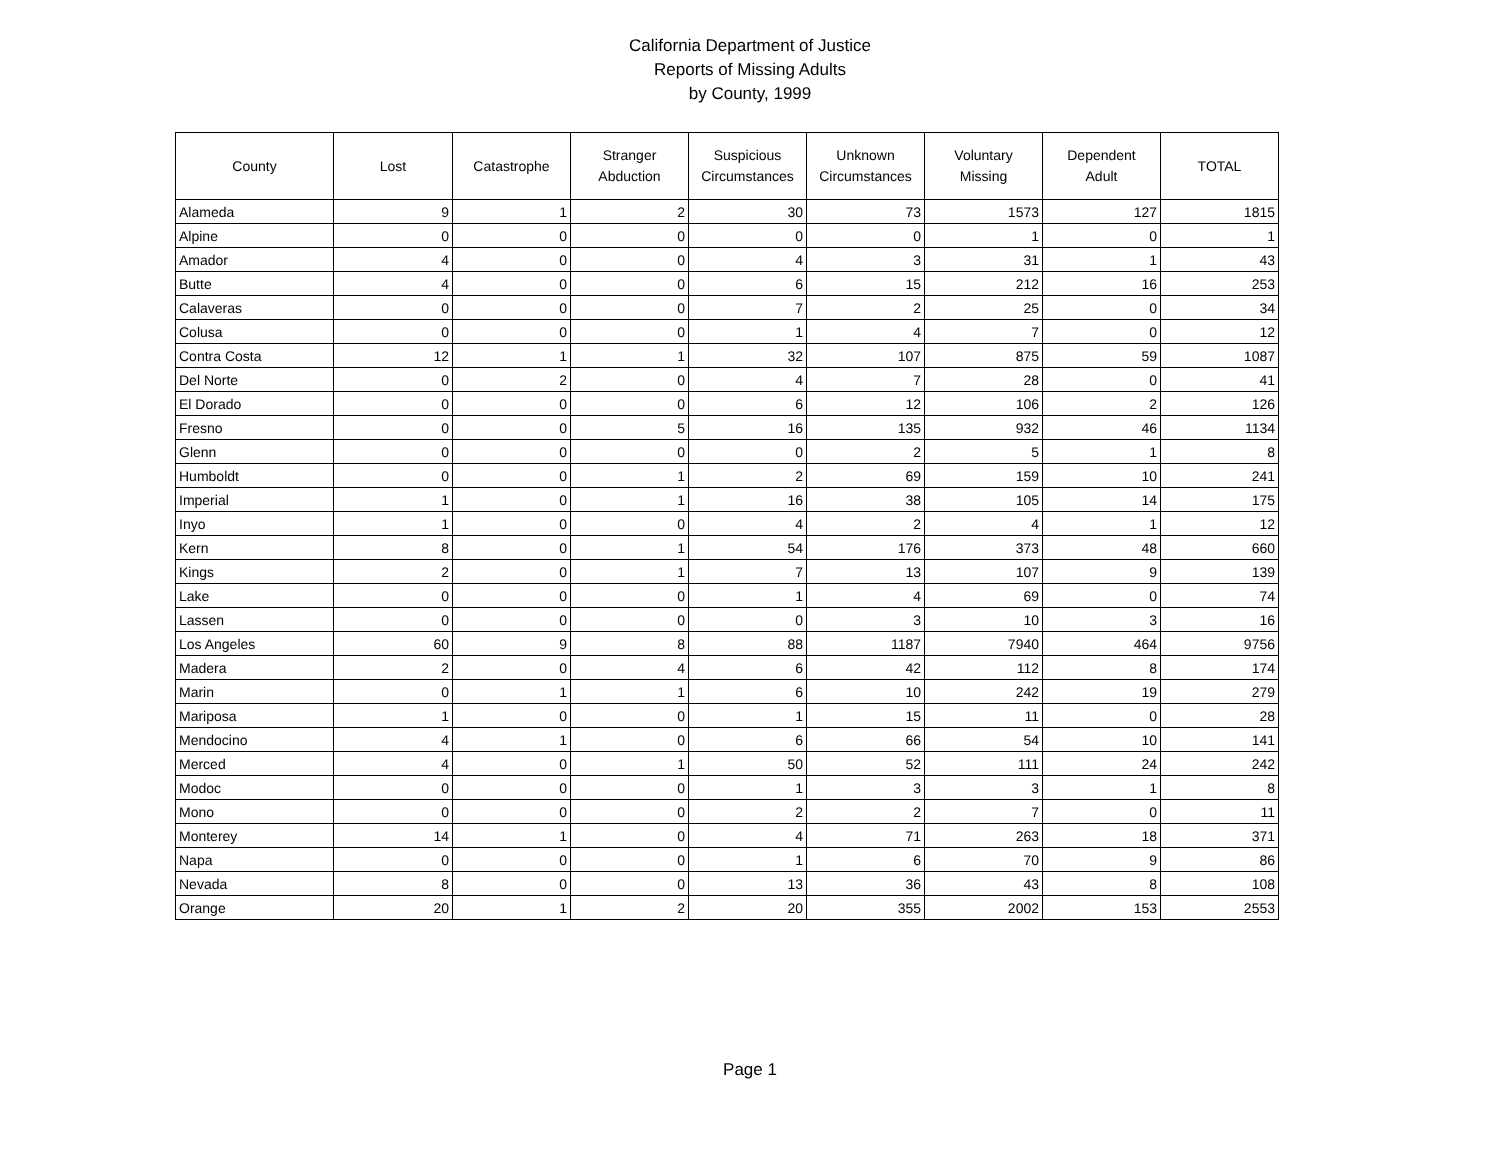California Department of Justice
Reports of Missing Adults
by County, 1999
| County | Lost | Catastrophe | Stranger Abduction | Suspicious Circumstances | Unknown Circumstances | Voluntary Missing | Dependent Adult | TOTAL |
| --- | --- | --- | --- | --- | --- | --- | --- | --- |
| Alameda | 9 | 1 | 2 | 30 | 73 | 1573 | 127 | 1815 |
| Alpine | 0 | 0 | 0 | 0 | 0 | 1 | 0 | 1 |
| Amador | 4 | 0 | 0 | 4 | 3 | 31 | 1 | 43 |
| Butte | 4 | 0 | 0 | 6 | 15 | 212 | 16 | 253 |
| Calaveras | 0 | 0 | 0 | 7 | 2 | 25 | 0 | 34 |
| Colusa | 0 | 0 | 0 | 1 | 4 | 7 | 0 | 12 |
| Contra Costa | 12 | 1 | 1 | 32 | 107 | 875 | 59 | 1087 |
| Del Norte | 0 | 2 | 0 | 4 | 7 | 28 | 0 | 41 |
| El Dorado | 0 | 0 | 0 | 6 | 12 | 106 | 2 | 126 |
| Fresno | 0 | 0 | 5 | 16 | 135 | 932 | 46 | 1134 |
| Glenn | 0 | 0 | 0 | 0 | 2 | 5 | 1 | 8 |
| Humboldt | 0 | 0 | 1 | 2 | 69 | 159 | 10 | 241 |
| Imperial | 1 | 0 | 1 | 16 | 38 | 105 | 14 | 175 |
| Inyo | 1 | 0 | 0 | 4 | 2 | 4 | 1 | 12 |
| Kern | 8 | 0 | 1 | 54 | 176 | 373 | 48 | 660 |
| Kings | 2 | 0 | 1 | 7 | 13 | 107 | 9 | 139 |
| Lake | 0 | 0 | 0 | 1 | 4 | 69 | 0 | 74 |
| Lassen | 0 | 0 | 0 | 0 | 3 | 10 | 3 | 16 |
| Los Angeles | 60 | 9 | 8 | 88 | 1187 | 7940 | 464 | 9756 |
| Madera | 2 | 0 | 4 | 6 | 42 | 112 | 8 | 174 |
| Marin | 0 | 1 | 1 | 6 | 10 | 242 | 19 | 279 |
| Mariposa | 1 | 0 | 0 | 1 | 15 | 11 | 0 | 28 |
| Mendocino | 4 | 1 | 0 | 6 | 66 | 54 | 10 | 141 |
| Merced | 4 | 0 | 1 | 50 | 52 | 111 | 24 | 242 |
| Modoc | 0 | 0 | 0 | 1 | 3 | 3 | 1 | 8 |
| Mono | 0 | 0 | 0 | 2 | 2 | 7 | 0 | 11 |
| Monterey | 14 | 1 | 0 | 4 | 71 | 263 | 18 | 371 |
| Napa | 0 | 0 | 0 | 1 | 6 | 70 | 9 | 86 |
| Nevada | 8 | 0 | 0 | 13 | 36 | 43 | 8 | 108 |
| Orange | 20 | 1 | 2 | 20 | 355 | 2002 | 153 | 2553 |
Page 1